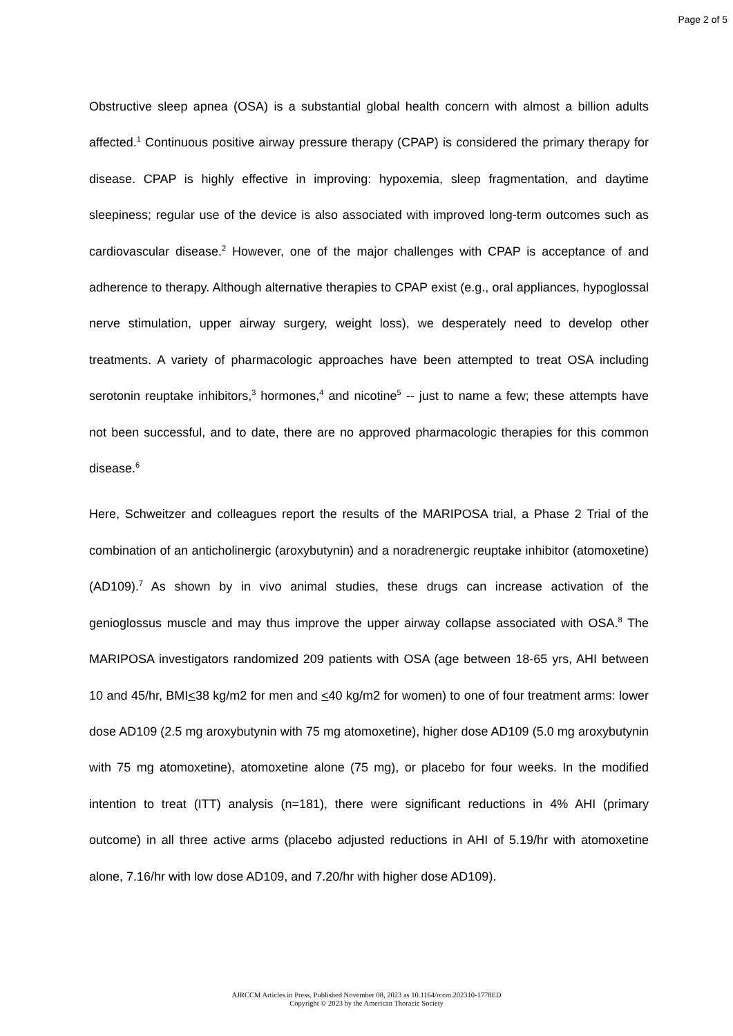Page 2 of 5
Obstructive sleep apnea (OSA) is a substantial global health concern with almost a billion adults affected.<sup>1</sup> Continuous positive airway pressure therapy (CPAP) is considered the primary therapy for disease. CPAP is highly effective in improving: hypoxemia, sleep fragmentation, and daytime sleepiness; regular use of the device is also associated with improved long-term outcomes such as cardiovascular disease.<sup>2</sup> However, one of the major challenges with CPAP is acceptance of and adherence to therapy. Although alternative therapies to CPAP exist (e.g., oral appliances, hypoglossal nerve stimulation, upper airway surgery, weight loss), we desperately need to develop other treatments. A variety of pharmacologic approaches have been attempted to treat OSA including serotonin reuptake inhibitors,<sup>3</sup> hormones,<sup>4</sup> and nicotine<sup>5</sup> -- just to name a few; these attempts have not been successful, and to date, there are no approved pharmacologic therapies for this common disease.<sup>6</sup>
Here, Schweitzer and colleagues report the results of the MARIPOSA trial, a Phase 2 Trial of the combination of an anticholinergic (aroxybutynin) and a noradrenergic reuptake inhibitor (atomoxetine) (AD109).<sup>7</sup> As shown by in vivo animal studies, these drugs can increase activation of the genioglossus muscle and may thus improve the upper airway collapse associated with OSA.<sup>8</sup> The MARIPOSA investigators randomized 209 patients with OSA (age between 18-65 yrs, AHI between 10 and 45/hr, BMI<38 kg/m2 for men and <40 kg/m2 for women) to one of four treatment arms: lower dose AD109 (2.5 mg aroxybutynin with 75 mg atomoxetine), higher dose AD109 (5.0 mg aroxybutynin with 75 mg atomoxetine), atomoxetine alone (75 mg), or placebo for four weeks. In the modified intention to treat (ITT) analysis (n=181), there were significant reductions in 4% AHI (primary outcome) in all three active arms (placebo adjusted reductions in AHI of 5.19/hr with atomoxetine alone, 7.16/hr with low dose AD109, and 7.20/hr with higher dose AD109).
AJRCCM Articles in Press. Published November 08, 2023 as 10.1164/rccm.202310-1778ED
Copyright © 2023 by the American Thoracic Society